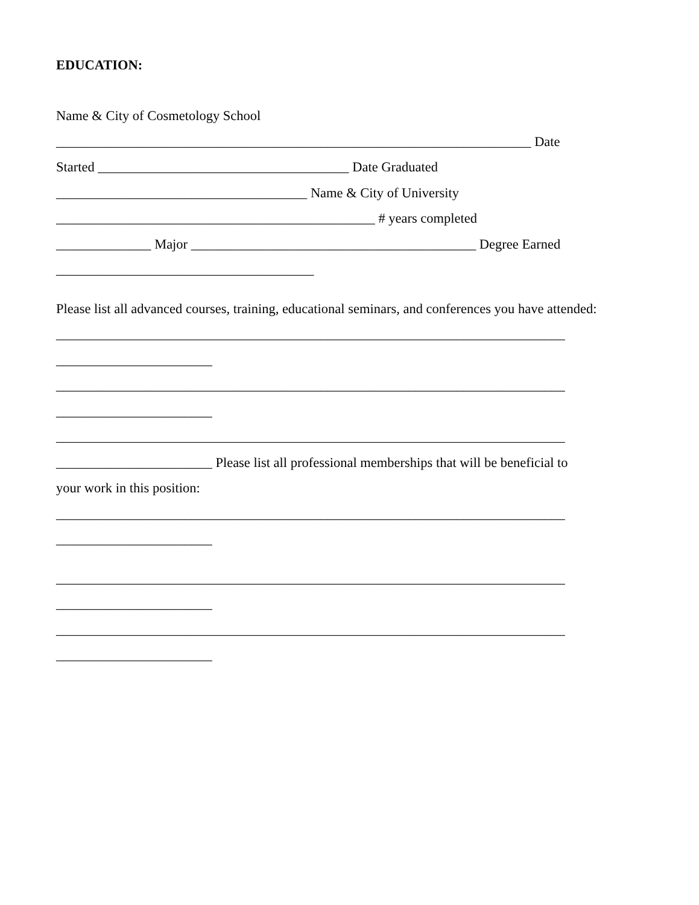EDUCATION:
Name & City of Cosmetology School
______________________________________________________________________ Date
Started _____________________________________ Date Graduated
_____________________________________ Name & City of University
_______________________________________________ # years completed
______________ Major __________________________________________ Degree Earned
______________________________________
Please list all advanced courses, training, educational seminars, and conferences you have attended:
___________________________________________________________________________
_______________________
___________________________________________________________________________
_______________________
___________________________________________________________________________
_______________________ Please list all professional memberships that will be beneficial to
your work in this position:
___________________________________________________________________________
_______________________
___________________________________________________________________________
_______________________
___________________________________________________________________________
_______________________